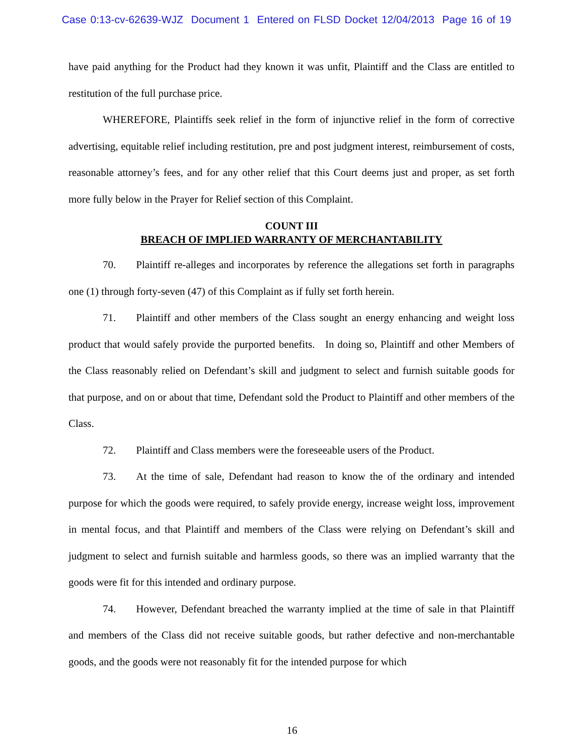Case 0:13-cv-62639-WJZ Document 1 Entered on FLSD Docket 12/04/2013 Page 16 of 19
have paid anything for the Product had they known it was unfit, Plaintiff and the Class are entitled to restitution of the full purchase price.
WHEREFORE, Plaintiffs seek relief in the form of injunctive relief in the form of corrective advertising, equitable relief including restitution, pre and post judgment interest, reimbursement of costs, reasonable attorney’s fees, and for any other relief that this Court deems just and proper, as set forth more fully below in the Prayer for Relief section of this Complaint.
COUNT III
BREACH OF IMPLIED WARRANTY OF MERCHANTABILITY
70. Plaintiff re-alleges and incorporates by reference the allegations set forth in paragraphs one (1) through forty-seven (47) of this Complaint as if fully set forth herein.
71. Plaintiff and other members of the Class sought an energy enhancing and weight loss product that would safely provide the purported benefits. In doing so, Plaintiff and other Members of the Class reasonably relied on Defendant’s skill and judgment to select and furnish suitable goods for that purpose, and on or about that time, Defendant sold the Product to Plaintiff and other members of the Class.
72. Plaintiff and Class members were the foreseeable users of the Product.
73. At the time of sale, Defendant had reason to know the of the ordinary and intended purpose for which the goods were required, to safely provide energy, increase weight loss, improvement in mental focus, and that Plaintiff and members of the Class were relying on Defendant’s skill and judgment to select and furnish suitable and harmless goods, so there was an implied warranty that the goods were fit for this intended and ordinary purpose.
74. However, Defendant breached the warranty implied at the time of sale in that Plaintiff and members of the Class did not receive suitable goods, but rather defective and non-merchantable goods, and the goods were not reasonably fit for the intended purpose for which
16